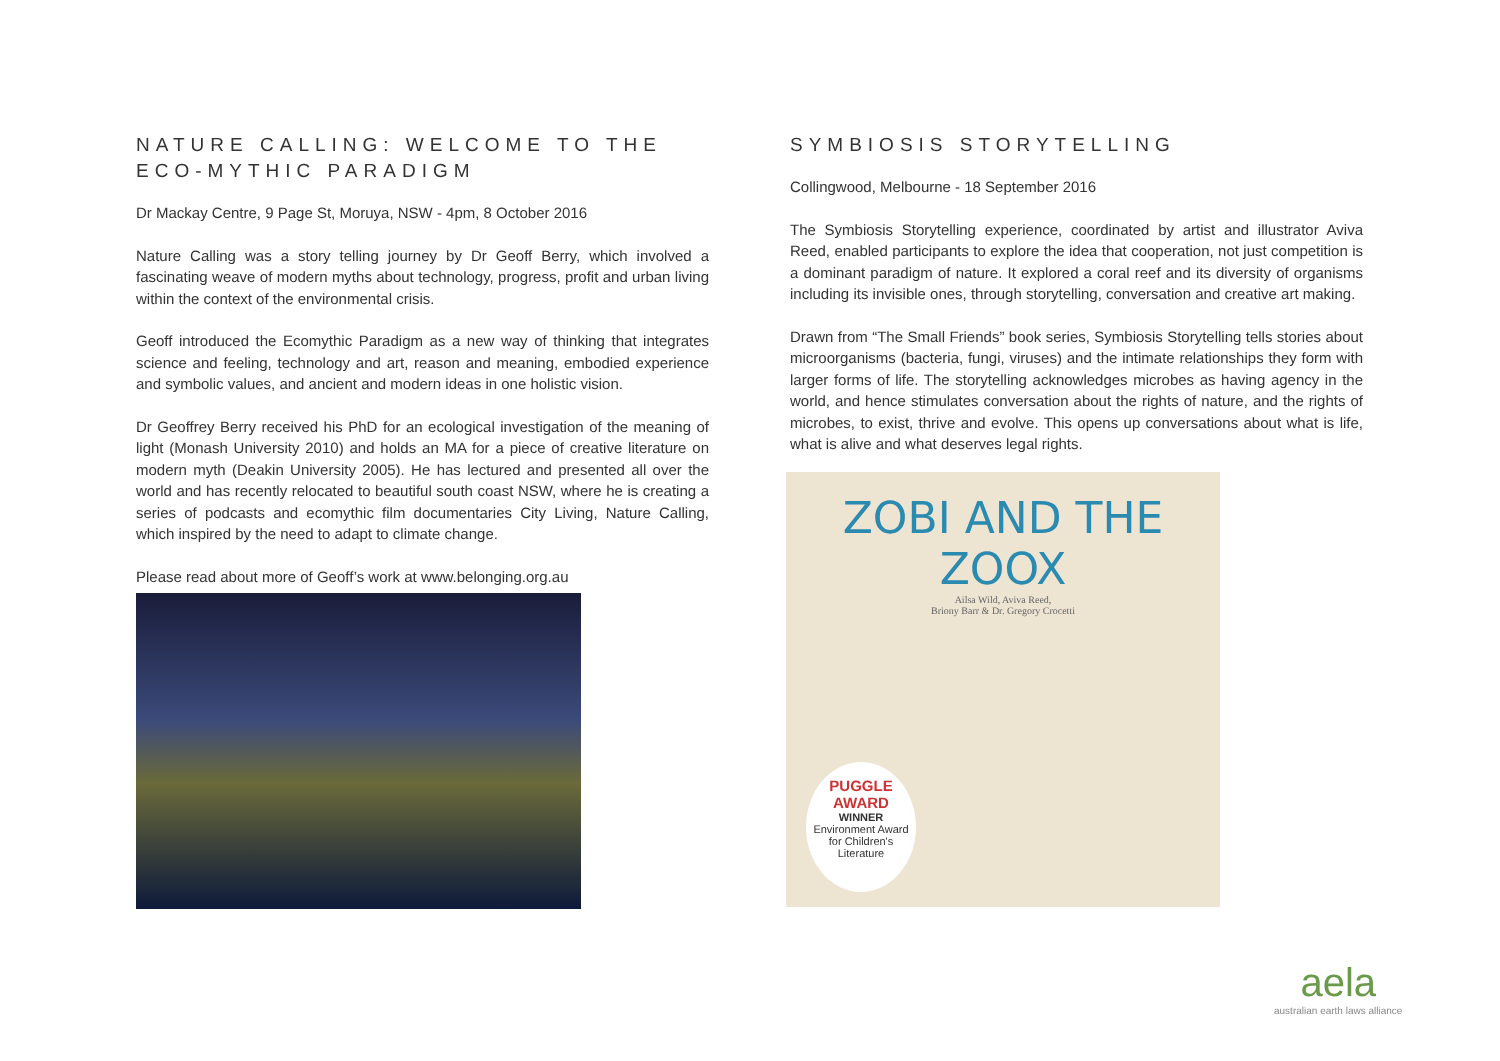NATURE CALLING: WELCOME TO THE ECO-MYTHIC PARADIGM
Dr Mackay Centre, 9 Page St, Moruya, NSW - 4pm, 8 October 2016
Nature Calling was a story telling journey by Dr Geoff Berry, which involved a fascinating weave of modern myths about technology, progress, profit and urban living within the context of the environmental crisis.
Geoff introduced the Ecomythic Paradigm as a new way of thinking that integrates science and feeling, technology and art, reason and meaning, embodied experience and symbolic values, and ancient and modern ideas in one holistic vision.
Dr Geoffrey Berry received his PhD for an ecological investigation of the meaning of light (Monash University 2010) and holds an MA for a piece of creative literature on modern myth (Deakin University 2005). He has lectured and presented all over the world and has recently relocated to beautiful south coast NSW, where he is creating a series of podcasts and ecomythic film documentaries City Living, Nature Calling, which inspired by the need to adapt to climate change.
Please read about more of Geoff’s work at www.belonging.org.au
SYMBIOSIS STORYTELLING
Collingwood, Melbourne - 18 September 2016
The Symbiosis Storytelling experience, coordinated by artist and illustrator Aviva Reed, enabled participants to explore the idea that cooperation, not just competition is a dominant paradigm of nature. It explored a coral reef and its diversity of organisms including its invisible ones, through storytelling, conversation and creative art making.
Drawn from “The Small Friends” book series, Symbiosis Storytelling tells stories about microorganisms (bacteria, fungi, viruses) and the intimate relationships they form with larger forms of life. The storytelling acknowledges microbes as having agency in the world, and hence stimulates conversation about the rights of nature, and the rights of microbes, to exist, thrive and evolve. This opens up conversations about what is life, what is alive and what deserves legal rights.
ZOBI AND THE ZOOX
Ailsa Wild, Aviva Reed,
Briony Barr & Dr. Gregory Crocetti
PUGGLE
AWARD
WINNER
Environment Award for Children's Literature
aela
australian earth laws alliance